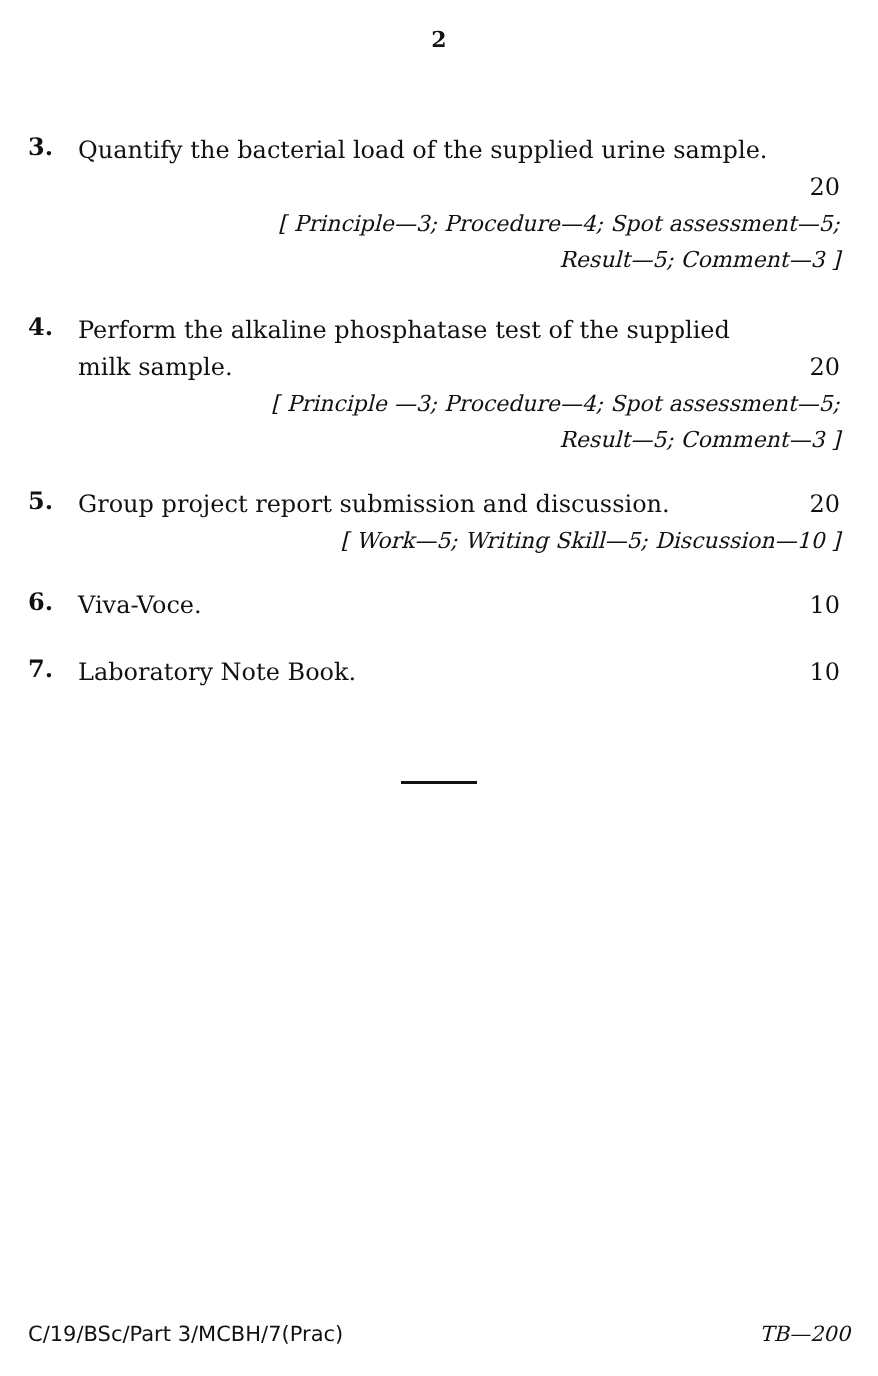2
3.
Quantify the bacterial load of the supplied urine sample.
20
[ Principle—3; Procedure—4; Spot assessment—5;
Result—5; Comment—3 ]
4.
Perform the alkaline phosphatase test of the supplied
milk sample. 20
[ Principle —3; Procedure—4; Spot assessment—5;
Result—5; Comment—3 ]
5.
Group project report submission and discussion. 20
[ Work—5; Writing Skill—5; Discussion—10 ]
6.
Viva-Voce. 10
7.
Laboratory Note Book. 10
C/19/BSc/Part 3/MCBH/7(Prac) TB—200